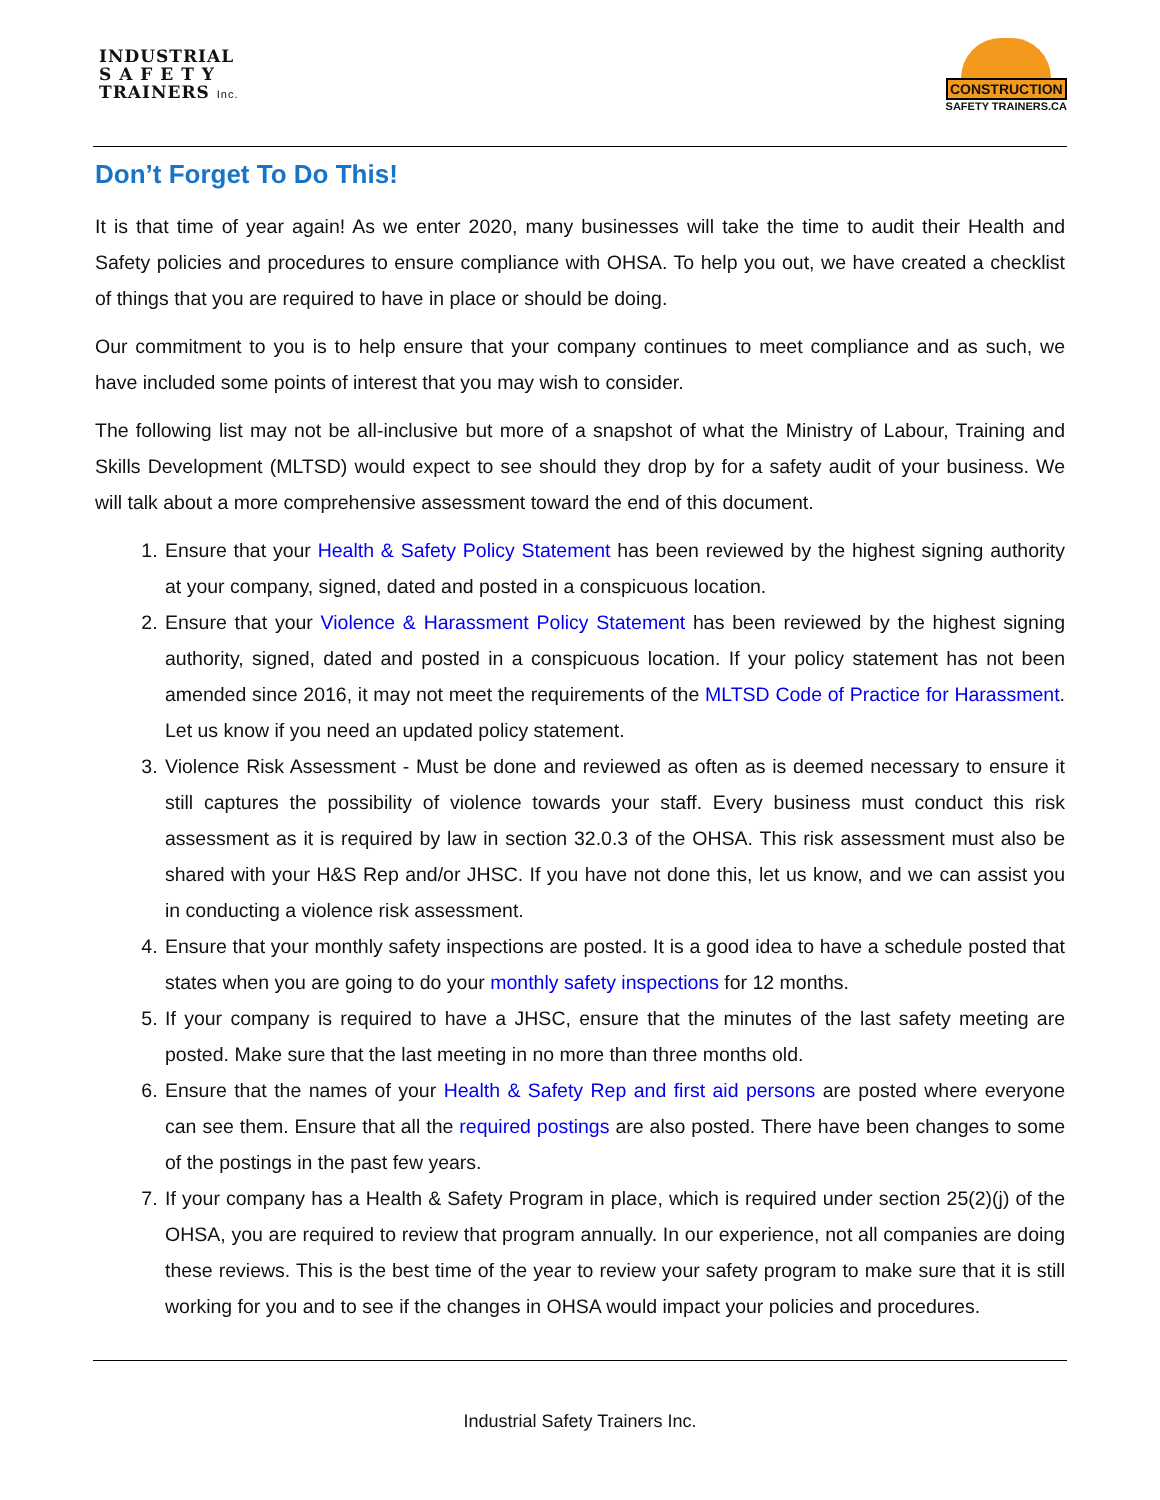INDUSTRIAL
S A F E T Y
TRAINERS Inc.
CONSTRUCTION
SAFETY TRAINERS.CA
Don’t Forget To Do This!
It is that time of year again! As we enter 2020, many businesses will take the time to audit their Health and Safety policies and procedures to ensure compliance with OHSA. To help you out, we have created a checklist of things that you are required to have in place or should be doing.
Our commitment to you is to help ensure that your company continues to meet compliance and as such, we have included some points of interest that you may wish to consider.
The following list may not be all-inclusive but more of a snapshot of what the Ministry of Labour, Training and Skills Development (MLTSD) would expect to see should they drop by for a safety audit of your business. We will talk about a more comprehensive assessment toward the end of this document.
1. Ensure that your Health & Safety Policy Statement has been reviewed by the highest signing authority at your company, signed, dated and posted in a conspicuous location.
2. Ensure that your Violence & Harassment Policy Statement has been reviewed by the highest signing authority, signed, dated and posted in a conspicuous location. If your policy statement has not been amended since 2016, it may not meet the requirements of the MLTSD Code of Practice for Harassment. Let us know if you need an updated policy statement.
3. Violence Risk Assessment - Must be done and reviewed as often as is deemed necessary to ensure it still captures the possibility of violence towards your staff. Every business must conduct this risk assessment as it is required by law in section 32.0.3 of the OHSA. This risk assessment must also be shared with your H&S Rep and/or JHSC. If you have not done this, let us know, and we can assist you in conducting a violence risk assessment.
4. Ensure that your monthly safety inspections are posted. It is a good idea to have a schedule posted that states when you are going to do your monthly safety inspections for 12 months.
5. If your company is required to have a JHSC, ensure that the minutes of the last safety meeting are posted. Make sure that the last meeting in no more than three months old.
6. Ensure that the names of your Health & Safety Rep and first aid persons are posted where everyone can see them. Ensure that all the required postings are also posted. There have been changes to some of the postings in the past few years.
7. If your company has a Health & Safety Program in place, which is required under section 25(2)(j) of the OHSA, you are required to review that program annually. In our experience, not all companies are doing these reviews. This is the best time of the year to review your safety program to make sure that it is still working for you and to see if the changes in OHSA would impact your policies and procedures.
Industrial Safety Trainers Inc.